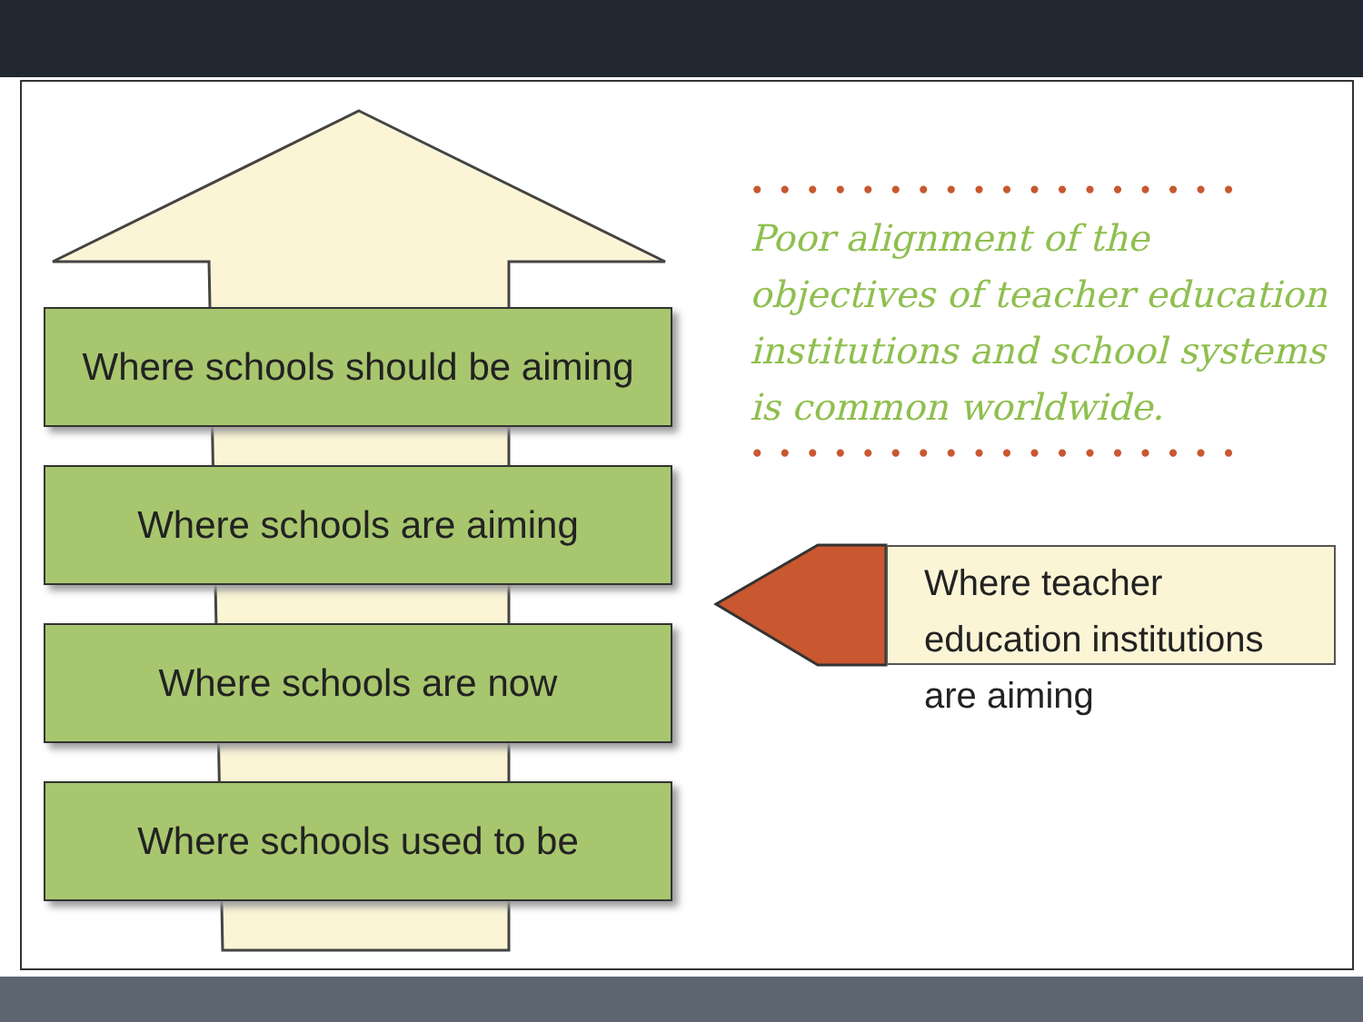Where schools should be aiming
Where schools are aiming
Where schools are now
Where schools used to be
••••••••••••••••••
Poor alignment of the objectives of teacher education institutions and school systems is common worldwide.
••••••••••••••••••
Where teacher education institutions are aiming